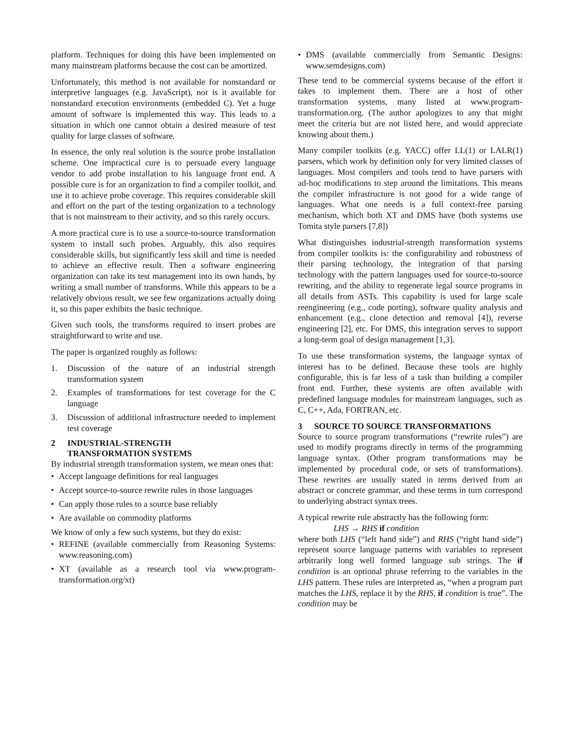platform. Techniques for doing this have been implemented on many mainstream platforms because the cost can be amortized.
Unfortunately, this method is not available for nonstandard or interpretive languages (e.g. JavaScript), nor is it available for nonstandard execution environments (embedded C). Yet a huge amount of software is implemented this way. This leads to a situation in which one cannot obtain a desired measure of test quality for large classes of software.
In essence, the only real solution is the source probe installation scheme. One impractical cure is to persuade every language vendor to add probe installation to his language front end. A possible cure is for an organization to find a compiler toolkit, and use it to achieve probe coverage. This requires considerable skill and effort on the part of the testing organization to a technology that is not mainstream to their activity, and so this rarely occurs.
A more practical cure is to use a source-to-source transformation system to install such probes. Arguably, this also requires considerable skills, but significantly less skill and time is needed to achieve an effective result. Then a software engineering organization can take its test management into its own hands, by writing a small number of transforms. While this appears to be a relatively obvious result, we see few organizations actually doing it, so this paper exhibits the basic technique.
Given such tools, the transforms required to insert probes are straightforward to write and use.
The paper is organized roughly as follows:
1. Discussion of the nature of an industrial strength transformation system
2. Examples of transformations for test coverage for the C language
3. Discussion of additional infrastructure needed to implement test coverage
2 INDUSTRIAL-STRENGTH
TRANSFORMATION SYSTEMS
By industrial strength transformation system, we mean ones that:
• Accept language definitions for real languages
• Accept source-to-source rewrite rules in those languages
• Can apply those rules to a source base reliably
• Are available on commodity platforms
We know of only a few such systems, but they do exist:
• REFINE (available commercially from Reasoning Systems: www.reasoning.com)
• XT (available as a research tool via www.program-transformation.org/xt)
• DMS (available commercially from Semantic Designs: www.semdesigns.com)
These tend to be commercial systems because of the effort it takes to implement them. There are a host of other transformation systems, many listed at www.program-transformation.org. (The author apologizes to any that might meet the criteria but are not listed here, and would appreciate knowing about them.)
Many compiler toolkits (e.g. YACC) offer LL(1) or LALR(1) parsers, which work by definition only for very limited classes of languages. Most compilers and tools tend to have parsers with ad-hoc modifications to step around the limitations. This means the compiler infrastructure is not good for a wide range of languages. What one needs is a full context-free parsing mechanism, which both XT and DMS have (both systems use Tomita style parsers [7,8])
What distinguishes industrial-strength transformation systems from compiler toolkits is: the configurability and robustness of their parsing technology, the integration of that parsing technology with the pattern languages used for source-to-source rewriting, and the ability to regenerate legal source programs in all details from ASTs. This capability is used for large scale reengineering (e.g., code porting), software quality analysis and enhancement (e.g., clone detection and removal [4]), reverse engineering [2], etc. For DMS, this integration serves to support a long-term goal of design management [1,3].
To use these transformation systems, the language syntax of interest has to be defined. Because these tools are highly configurable, this is far less of a task than building a compiler front end. Further, these systems are often available with predefined language modules for mainstream languages, such as C, C++, Ada, FORTRAN, etc.
3 SOURCE TO SOURCE TRANSFORMATIONS
Source to source program transformations (“rewrite rules”) are used to modify programs directly in terms of the programming language syntax. (Other program transformations may be implemented by procedural code, or sets of transformations). These rewrites are usually stated in terms derived from an abstract or concrete grammar, and these terms in turn correspond to underlying abstract syntax trees.
A typical rewrite rule abstractly has the following form:
LHS → RHS if condition
where both LHS (“left hand side”) and RHS (“right hand side”) represent source language patterns with variables to represent arbitrarily long well formed language sub strings. The if condition is an optional phrase referring to the variables in the LHS pattern. These rules are interpreted as, “when a program part matches the LHS, replace it by the RHS, if condition is true”. The condition may be